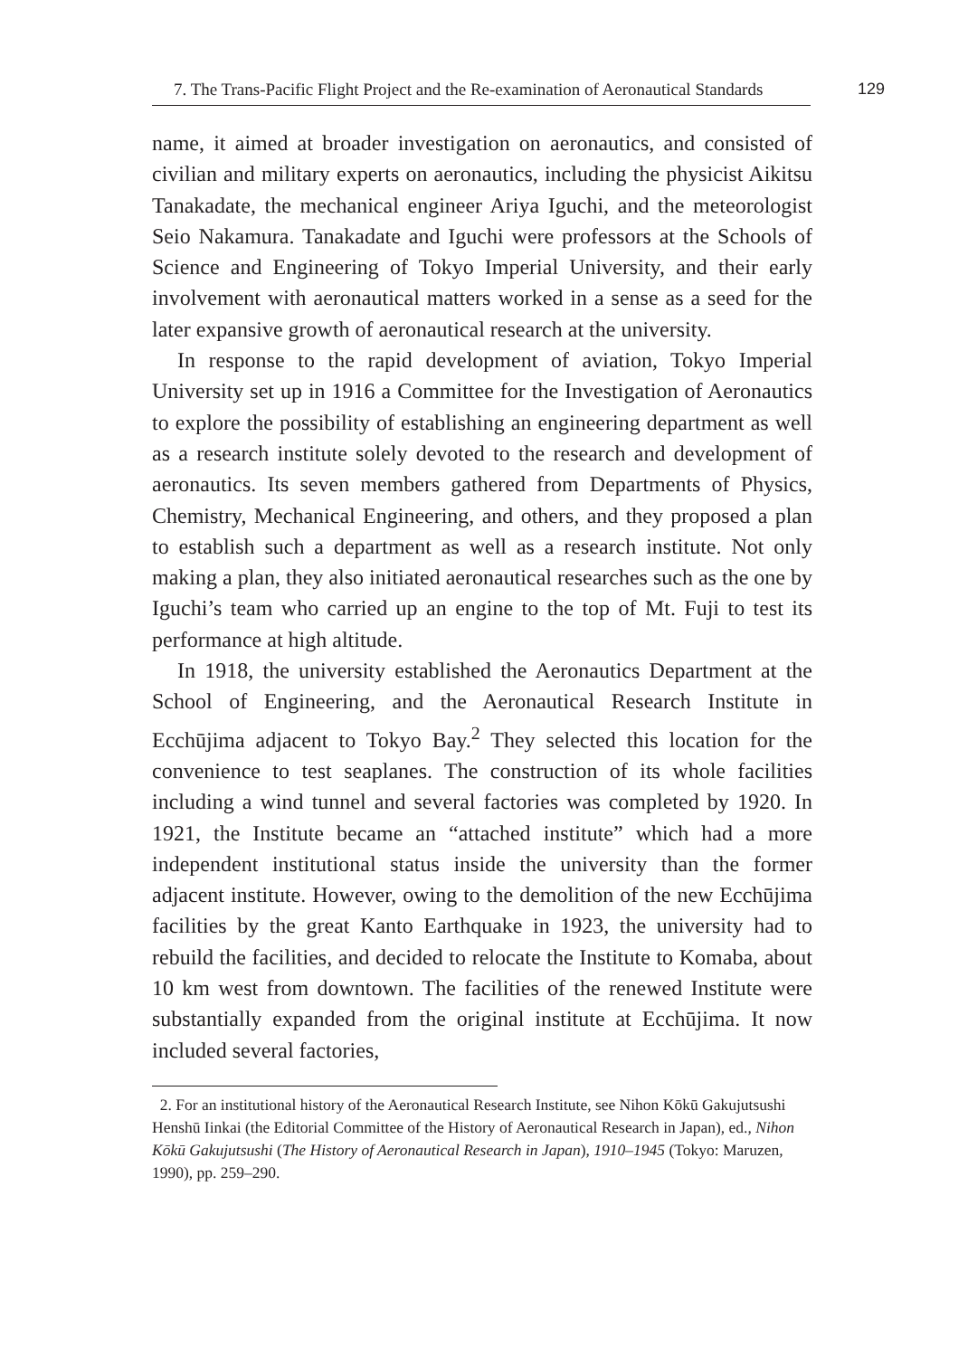7. The Trans-Pacific Flight Project and the Re-examination of Aeronautical Standards
129
name, it aimed at broader investigation on aeronautics, and consisted of civilian and military experts on aeronautics, including the physicist Aikitsu Tanakadate, the mechanical engineer Ariya Iguchi, and the meteorologist Seio Nakamura. Tanakadate and Iguchi were professors at the Schools of Science and Engineering of Tokyo Imperial University, and their early involvement with aeronautical matters worked in a sense as a seed for the later expansive growth of aeronautical research at the university.
In response to the rapid development of aviation, Tokyo Imperial University set up in 1916 a Committee for the Investigation of Aeronautics to explore the possibility of establishing an engineering department as well as a research institute solely devoted to the research and development of aeronautics. Its seven members gathered from Departments of Physics, Chemistry, Mechanical Engineering, and others, and they proposed a plan to establish such a department as well as a research institute. Not only making a plan, they also initiated aeronautical researches such as the one by Iguchi’s team who carried up an engine to the top of Mt. Fuji to test its performance at high altitude.
In 1918, the university established the Aeronautics Department at the School of Engineering, and the Aeronautical Research Institute in Ecchūjima adjacent to Tokyo Bay.<sup>2</sup> They selected this location for the convenience to test seaplanes. The construction of its whole facilities including a wind tunnel and several factories was completed by 1920. In 1921, the Institute became an “attached institute” which had a more independent institutional status inside the university than the former adjacent institute. However, owing to the demolition of the new Ecchūjima facilities by the great Kanto Earthquake in 1923, the university had to rebuild the facilities, and decided to relocate the Institute to Komaba, about 10 km west from downtown. The facilities of the renewed Institute were substantially expanded from the original institute at Ecchūjima. It now included several factories,
2. For an institutional history of the Aeronautical Research Institute, see Nihon Kōkū Gakujutsushi Henshū Iinkai (the Editorial Committee of the History of Aeronautical Research in Japan), ed., Nihon Kōkū Gakujutsushi (The History of Aeronautical Research in Japan), 1910–1945 (Tokyo: Maruzen, 1990), pp. 259–290.